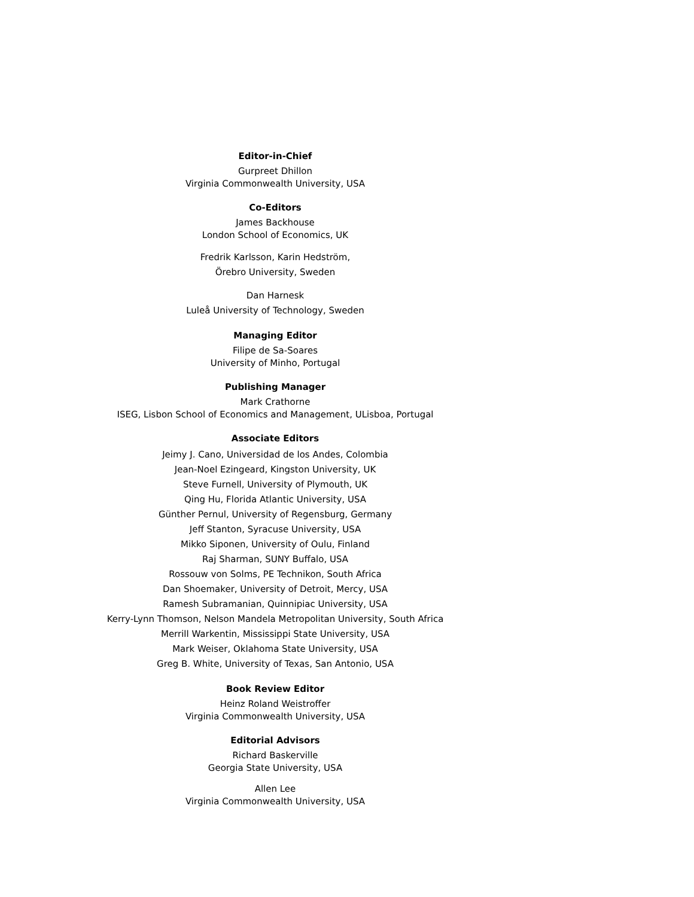Editor-in-Chief
Gurpreet Dhillon
Virginia Commonwealth University, USA
Co-Editors
James Backhouse
London School of Economics, UK
Fredrik Karlsson, Karin Hedström,
Örebro University, Sweden
Dan Harnesk
Luleå University of Technology, Sweden
Managing Editor
Filipe de Sa-Soares
University of Minho, Portugal
Publishing Manager
Mark Crathorne
ISEG, Lisbon School of Economics and Management, ULisboa, Portugal
Associate Editors
Jeimy J. Cano, Universidad de los Andes, Colombia
Jean-Noel Ezingeard, Kingston University, UK
Steve Furnell, University of Plymouth, UK
Qing Hu, Florida Atlantic University, USA
Günther Pernul, University of Regensburg, Germany
Jeff Stanton, Syracuse University, USA
Mikko Siponen, University of Oulu, Finland
Raj Sharman, SUNY Buffalo, USA
Rossouw von Solms, PE Technikon, South Africa
Dan Shoemaker, University of Detroit, Mercy, USA
Ramesh Subramanian, Quinnipiac University, USA
Kerry-Lynn Thomson, Nelson Mandela Metropolitan University, South Africa
Merrill Warkentin, Mississippi State University, USA
Mark Weiser, Oklahoma State University, USA
Greg B. White, University of Texas, San Antonio, USA
Book Review Editor
Heinz Roland Weistroffer
Virginia Commonwealth University, USA
Editorial Advisors
Richard Baskerville
Georgia State University, USA
Allen Lee
Virginia Commonwealth University, USA